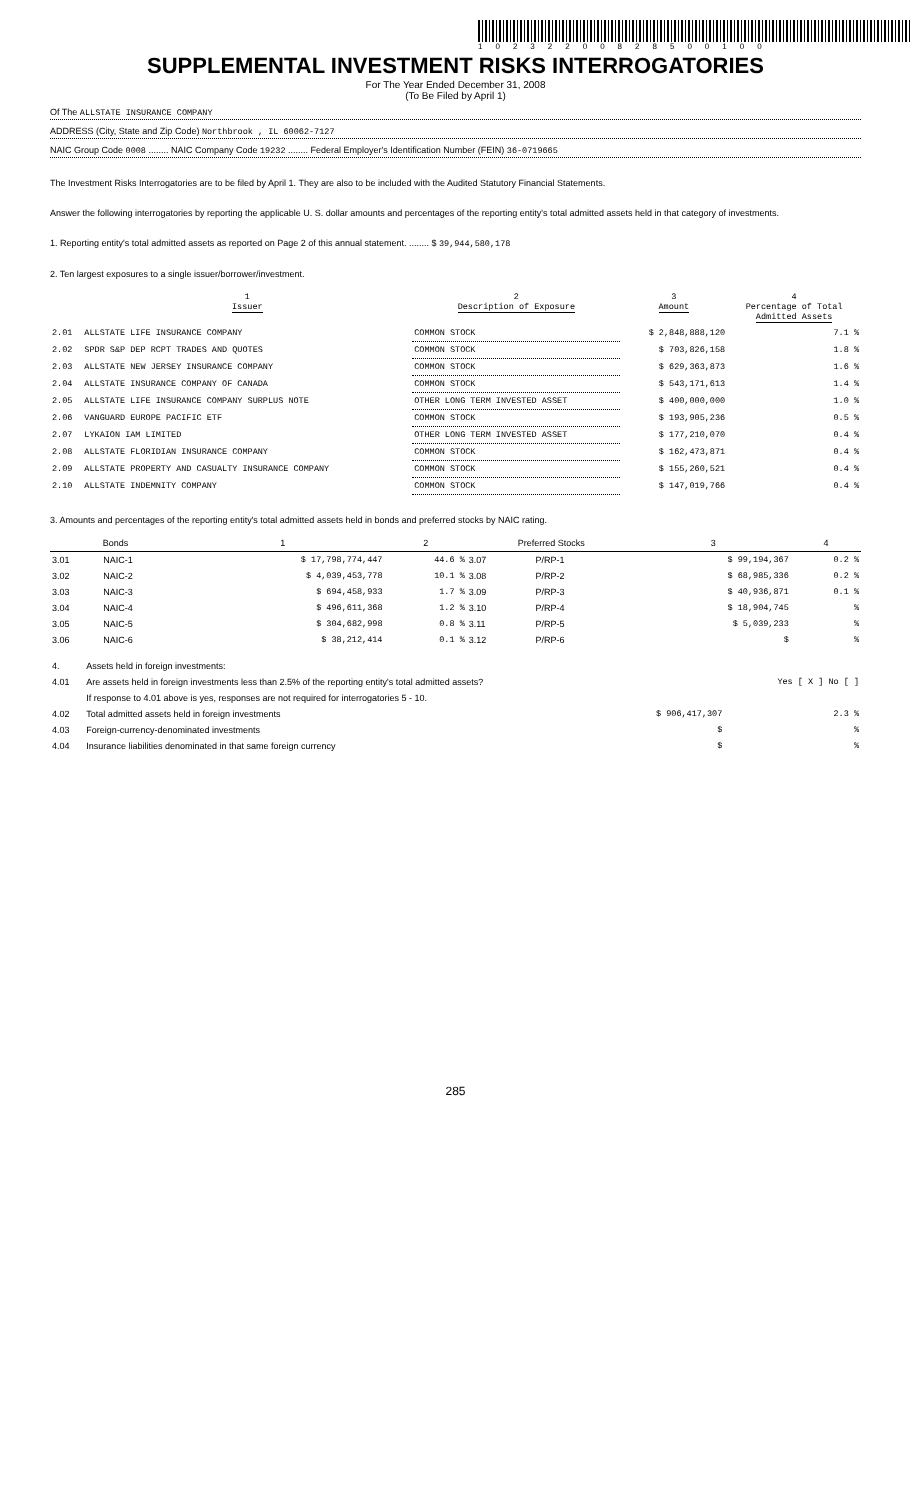10232200828500100
SUPPLEMENTAL INVESTMENT RISKS INTERROGATORIES
For The Year Ended December 31, 2008
(To Be Filed by April 1)
Of The ALLSTATE INSURANCE COMPANY
ADDRESS (City, State and Zip Code) Northbrook , IL 60062-7127
NAIC Group Code 0008 ........ NAIC Company Code 19232 ........ Federal Employer's Identification Number (FEIN) 36-0719665
The Investment Risks Interrogatories are to be filed by April 1. They are also to be included with the Audited Statutory Financial Statements.
Answer the following interrogatories by reporting the applicable U. S. dollar amounts and percentages of the reporting entity's total admitted assets held in that category of investments.
1. Reporting entity's total admitted assets as reported on Page 2 of this annual statement. ........ $ 39,944,580,178
2. Ten largest exposures to a single issuer/borrower/investment.
| | 1 Issuer | 2 Description of Exposure | 3 Amount | 4 Percentage of Total Admitted Assets |
| --- | --- | --- | --- | --- |
| 2.01 | ALLSTATE LIFE INSURANCE COMPANY | COMMON STOCK | $ 2,848,888,120 | 7.1 % |
| 2.02 | SPDR S&P DEP RCPT TRADES AND QUOTES | COMMON STOCK | $ 703,826,158 | 1.8 % |
| 2.03 | ALLSTATE NEW JERSEY INSURANCE COMPANY | COMMON STOCK | $ 629,363,873 | 1.6 % |
| 2.04 | ALLSTATE INSURANCE COMPANY OF CANADA | COMMON STOCK | $ 543,171,613 | 1.4 % |
| 2.05 | ALLSTATE LIFE INSURANCE COMPANY SURPLUS NOTE | OTHER LONG TERM INVESTED ASSET | $ 400,000,000 | 1.0 % |
| 2.06 | VANGUARD EUROPE PACIFIC ETF | COMMON STOCK | $ 193,905,236 | 0.5 % |
| 2.07 | LYKAION IAM LIMITED | OTHER LONG TERM INVESTED ASSET | $ 177,210,070 | 0.4 % |
| 2.08 | ALLSTATE FLORIDIAN INSURANCE COMPANY | COMMON STOCK | $ 162,473,871 | 0.4 % |
| 2.09 | ALLSTATE PROPERTY AND CASUALTY INSURANCE COMPANY | COMMON STOCK | $ 155,260,521 | 0.4 % |
| 2.10 | ALLSTATE INDEMNITY COMPANY | COMMON STOCK | $ 147,019,766 | 0.4 % |
3. Amounts and percentages of the reporting entity's total admitted assets held in bonds and preferred stocks by NAIC rating.
| Bonds | | 1 | 2 | Preferred Stocks | | 3 | 4 |
| --- | --- | --- | --- | --- | --- | --- | --- |
| 3.01 | NAIC-1 | $ 17,798,774,447 | 44.6 % | 3.07 | P/RP-1 | $ 99,194,367 | 0.2 % |
| 3.02 | NAIC-2 | $ 4,039,453,778 | 10.1 % | 3.08 | P/RP-2 | $ 68,985,336 | 0.2 % |
| 3.03 | NAIC-3 | $ 694,458,933 | 1.7 % | 3.09 | P/RP-3 | $ 40,936,871 | 0.1 % |
| 3.04 | NAIC-4 | $ 496,611,368 | 1.2 % | 3.10 | P/RP-4 | $ 18,904,745 | % |
| 3.05 | NAIC-5 | $ 304,682,998 | 0.8 % | 3.11 | P/RP-5 | $ 5,039,233 | % |
| 3.06 | NAIC-6 | $ 38,212,414 | 0.1 % | 3.12 | P/RP-6 | $ | % |
| 4. | Assets held in foreign investments: | | |
| 4.01 | Are assets held in foreign investments less than 2.5% of the reporting entity's total admitted assets? | | Yes [ X ] No [ ] |
| | If response to 4.01 above is yes, responses are not required for interrogatories 5 - 10. | | |
| 4.02 | Total admitted assets held in foreign investments | $ 906,417,307 | 2.3 % |
| 4.03 | Foreign-currency-denominated investments | $ | % |
| 4.04 | Insurance liabilities denominated in that same foreign currency | $ | % |
285